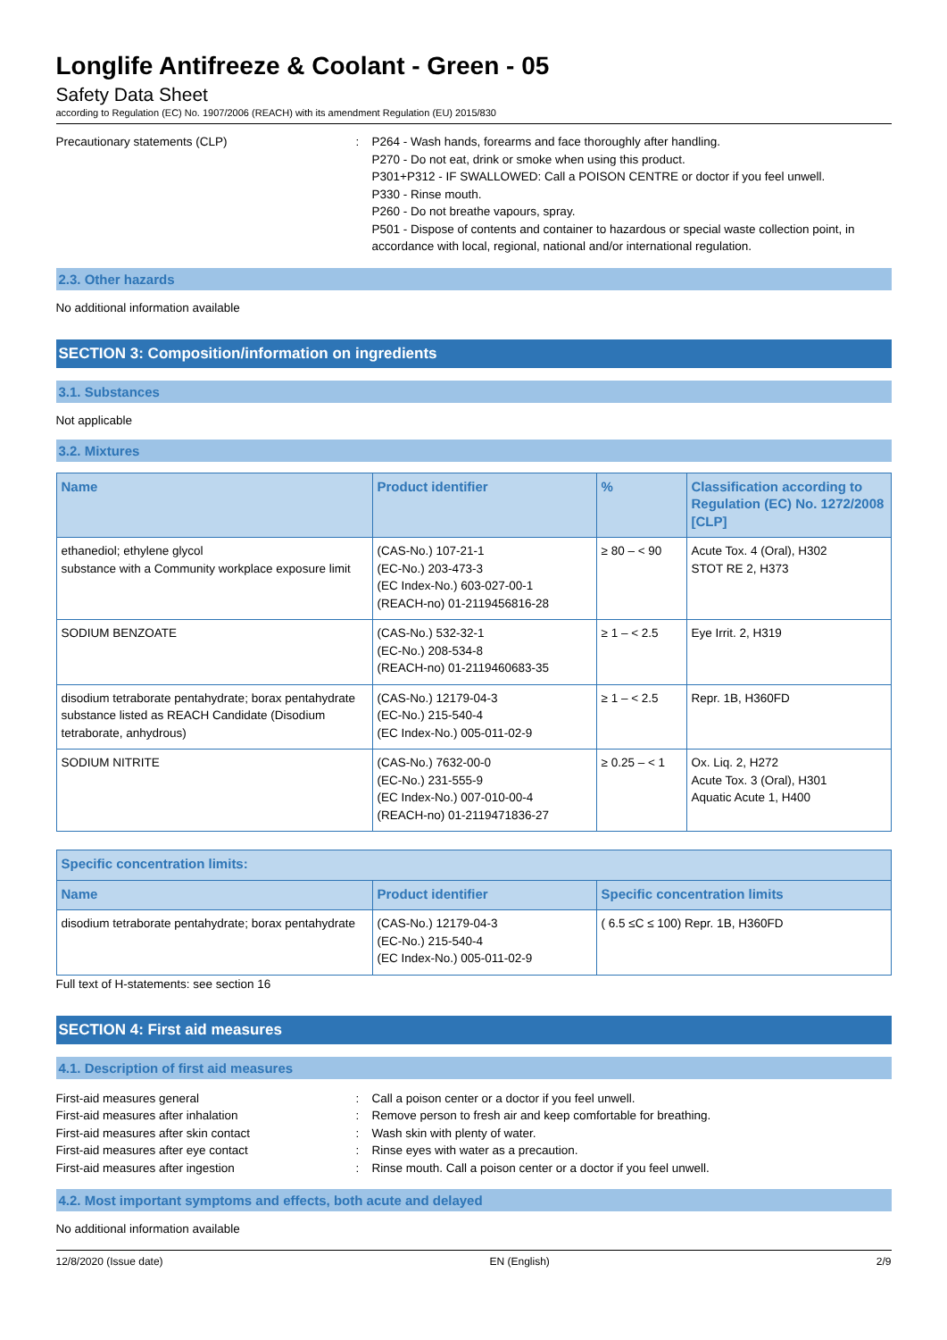Longlife Antifreeze & Coolant - Green - 05
Safety Data Sheet
according to Regulation (EC) No. 1907/2006 (REACH) with its amendment Regulation (EU) 2015/830
Precautionary statements (CLP) : P264 - Wash hands, forearms and face thoroughly after handling.
P270 - Do not eat, drink or smoke when using this product.
P301+P312 - IF SWALLOWED: Call a POISON CENTRE or doctor if you feel unwell.
P330 - Rinse mouth.
P260 - Do not breathe vapours, spray.
P501 - Dispose of contents and container to hazardous or special waste collection point, in accordance with local, regional, national and/or international regulation.
2.3. Other hazards
No additional information available
SECTION 3: Composition/information on ingredients
3.1. Substances
Not applicable
3.2. Mixtures
| Name | Product identifier | % | Classification according to Regulation (EC) No. 1272/2008 [CLP] |
| --- | --- | --- | --- |
| ethanediol; ethylene glycol substance with a Community workplace exposure limit | (CAS-No.) 107-21-1 (EC-No.) 203-473-3 (EC Index-No.) 603-027-00-1 (REACH-no) 01-2119456816-28 | ≥ 80 – < 90 | Acute Tox. 4 (Oral), H302 STOT RE 2, H373 |
| SODIUM BENZOATE | (CAS-No.) 532-32-1 (EC-No.) 208-534-8 (REACH-no) 01-2119460683-35 | ≥ 1 – < 2.5 | Eye Irrit. 2, H319 |
| disodium tetraborate pentahydrate; borax pentahydrate substance listed as REACH Candidate (Disodium tetraborate, anhydrous) | (CAS-No.) 12179-04-3 (EC-No.) 215-540-4 (EC Index-No.) 005-011-02-9 | ≥ 1 – < 2.5 | Repr. 1B, H360FD |
| SODIUM NITRITE | (CAS-No.) 7632-00-0 (EC-No.) 231-555-9 (EC Index-No.) 007-010-00-4 (REACH-no) 01-2119471836-27 | ≥ 0.25 – < 1 | Ox. Liq. 2, H272 Acute Tox. 3 (Oral), H301 Aquatic Acute 1, H400 |
| Specific concentration limits: | | |
| --- | --- | --- |
| Name | Product identifier | Specific concentration limits |
| disodium tetraborate pentahydrate; borax pentahydrate | (CAS-No.) 12179-04-3 (EC-No.) 215-540-4 (EC Index-No.) 005-011-02-9 | ( 6.5 ≤C ≤ 100) Repr. 1B, H360FD |
Full text of H-statements: see section 16
SECTION 4: First aid measures
4.1. Description of first aid measures
First-aid measures general : Call a poison center or a doctor if you feel unwell.
First-aid measures after inhalation : Remove person to fresh air and keep comfortable for breathing.
First-aid measures after skin contact : Wash skin with plenty of water.
First-aid measures after eye contact : Rinse eyes with water as a precaution.
First-aid measures after ingestion : Rinse mouth. Call a poison center or a doctor if you feel unwell.
4.2. Most important symptoms and effects, both acute and delayed
No additional information available
12/8/2020 (Issue date) EN (English) 2/9